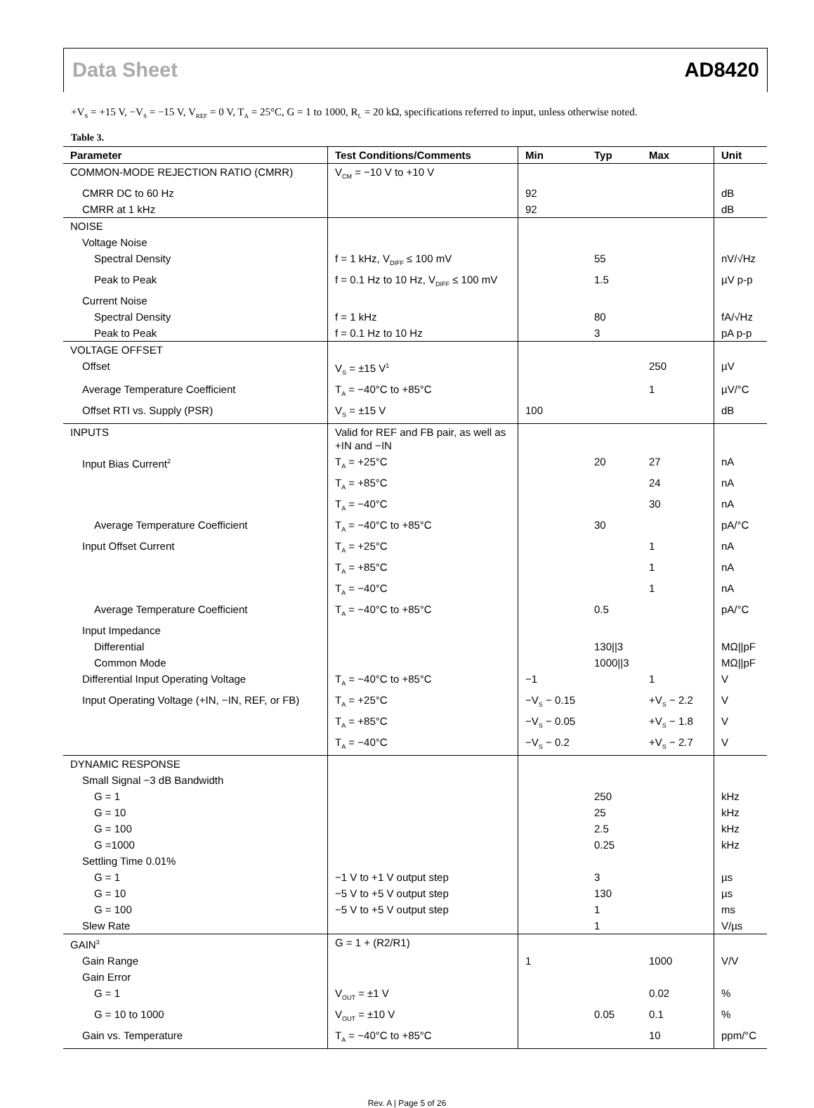Data Sheet AD8420
+V<sub>S</sub> = +15 V, −V<sub>S</sub> = −15 V, V<sub>REF</sub> = 0 V, T<sub>A</sub> = 25°C, G = 1 to 1000, R<sub>L</sub> = 20 kΩ, specifications referred to input, unless otherwise noted.
Table 3.
| Parameter | Test Conditions/Comments | Min | Typ | Max | Unit |
| --- | --- | --- | --- | --- | --- |
| COMMON-MODE REJECTION RATIO (CMRR) | V<sub>CM</sub> = −10 V to +10 V | | | | |
| CMRR DC to 60 Hz | | 92 | | | dB |
| CMRR at 1 kHz | | 92 | | | dB |
| NOISE | | | | | |
| Voltage Noise | | | | | |
| Spectral Density | f = 1 kHz, V<sub>DIFF</sub> ≤ 100 mV | | 55 | | nV/√Hz |
| Peak to Peak | f = 0.1 Hz to 10 Hz, V<sub>DIFF</sub> ≤ 100 mV | | 1.5 | | µV p-p |
| Current Noise | | | | | |
| Spectral Density | f = 1 kHz | | 80 | | fA/√Hz |
| Peak to Peak | f = 0.1 Hz to 10 Hz | | 3 | | pA p-p |
| VOLTAGE OFFSET | | | | | |
| Offset | V<sub>S</sub> = ±15 V<sup>1</sup> | | | 250 | µV |
| Average Temperature Coefficient | T<sub>A</sub> = −40°C to +85°C | | | 1 | µV/°C |
| Offset RTI vs. Supply (PSR) | V<sub>S</sub> = ±15 V | 100 | | | dB |
| INPUTS | Valid for REF and FB pair, as well as +IN and −IN | | | | |
| Input Bias Current<sup>2</sup> | T<sub>A</sub> = +25°C | | 20 | 27 | nA |
| | T<sub>A</sub> = +85°C | | | 24 | nA |
| | T<sub>A</sub> = −40°C | | | 30 | nA |
| Average Temperature Coefficient | T<sub>A</sub> = −40°C to +85°C | | 30 | | pA/°C |
| Input Offset Current | T<sub>A</sub> = +25°C | | | 1 | nA |
| | T<sub>A</sub> = +85°C | | | 1 | nA |
| | T<sub>A</sub> = −40°C | | | 1 | nA |
| Average Temperature Coefficient | T<sub>A</sub> = −40°C to +85°C | | 0.5 | | pA/°C |
| Input Impedance | | | | | |
| Differential | | | 130//3 | | MΩ//pF |
| Common Mode | | | 1000//3 | | MΩ//pF |
| Differential Input Operating Voltage | T<sub>A</sub> = −40°C to +85°C | −1 | | 1 | V |
| Input Operating Voltage (+IN, −IN, REF, or FB) | T<sub>A</sub> = +25°C | −V<sub>S</sub> − 0.15 | | +V<sub>S</sub> − 2.2 | V |
| | T<sub>A</sub> = +85°C | −V<sub>S</sub> − 0.05 | | +V<sub>S</sub> − 1.8 | V |
| | T<sub>A</sub> = −40°C | −V<sub>S</sub> − 0.2 | | +V<sub>S</sub> − 2.7 | V |
| DYNAMIC RESPONSE | | | | | |
| Small Signal −3 dB Bandwidth | | | | | |
| G = 1 | | | 250 | | kHz |
| G = 10 | | | 25 | | kHz |
| G = 100 | | | 2.5 | | kHz |
| G =1000 | | | 0.25 | | kHz |
| Settling Time 0.01% | | | | | |
| G = 1 | −1 V to +1 V output step | | 3 | | µs |
| G = 10 | −5 V to +5 V output step | | 130 | | µs |
| G = 100 | −5 V to +5 V output step | | 1 | | ms |
| Slew Rate | | | 1 | | V/µs |
| GAIN<sup>3</sup> | G = 1 + (R2/R1) | | | | |
| Gain Range | | 1 | | 1000 | V/V |
| Gain Error | | | | | |
| G = 1 | V<sub>OUT</sub> = ±1 V | | | 0.02 | % |
| G = 10 to 1000 | V<sub>OUT</sub> = ±10 V | | 0.05 | 0.1 | % |
| Gain vs. Temperature | T<sub>A</sub> = −40°C to +85°C | | | 10 | ppm/°C |
Rev. A | Page 5 of 26